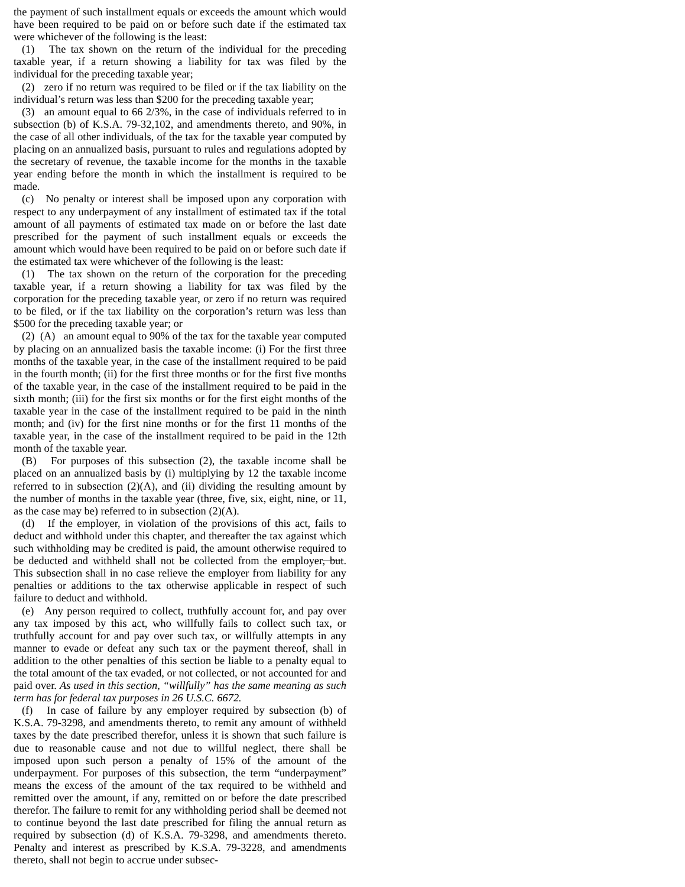the payment of such installment equals or exceeds the amount which would have been required to be paid on or before such date if the estimated tax were whichever of the following is the least:
(1) The tax shown on the return of the individual for the preceding taxable year, if a return showing a liability for tax was filed by the individual for the preceding taxable year;
(2) zero if no return was required to be filed or if the tax liability on the individual’s return was less than $200 for the preceding taxable year;
(3) an amount equal to 66 2/3%, in the case of individuals referred to in subsection (b) of K.S.A. 79-32,102, and amendments thereto, and 90%, in the case of all other individuals, of the tax for the taxable year computed by placing on an annualized basis, pursuant to rules and regulations adopted by the secretary of revenue, the taxable income for the months in the taxable year ending before the month in which the installment is required to be made.
(c) No penalty or interest shall be imposed upon any corporation with respect to any underpayment of any installment of estimated tax if the total amount of all payments of estimated tax made on or before the last date prescribed for the payment of such installment equals or exceeds the amount which would have been required to be paid on or before such date if the estimated tax were whichever of the following is the least:
(1) The tax shown on the return of the corporation for the preceding taxable year, if a return showing a liability for tax was filed by the corporation for the preceding taxable year, or zero if no return was required to be filed, or if the tax liability on the corporation’s return was less than $500 for the preceding taxable year; or
(2) (A) an amount equal to 90% of the tax for the taxable year computed by placing on an annualized basis the taxable income: (i) For the first three months of the taxable year, in the case of the installment required to be paid in the fourth month; (ii) for the first three months or for the first five months of the taxable year, in the case of the installment required to be paid in the sixth month; (iii) for the first six months or for the first eight months of the taxable year in the case of the installment required to be paid in the ninth month; and (iv) for the first nine months or for the first 11 months of the taxable year, in the case of the installment required to be paid in the 12th month of the taxable year.
(B) For purposes of this subsection (2), the taxable income shall be placed on an annualized basis by (i) multiplying by 12 the taxable income referred to in subsection (2)(A), and (ii) dividing the resulting amount by the number of months in the taxable year (three, five, six, eight, nine, or 11, as the case may be) referred to in subsection (2)(A).
(d) If the employer, in violation of the provisions of this act, fails to deduct and withhold under this chapter, and thereafter the tax against which such withholding may be credited is paid, the amount otherwise required to be deducted and withheld shall not be collected from the employer, but. This subsection shall in no case relieve the employer from liability for any penalties or additions to the tax otherwise applicable in respect of such failure to deduct and withhold.
(e) Any person required to collect, truthfully account for, and pay over any tax imposed by this act, who willfully fails to collect such tax, or truthfully account for and pay over such tax, or willfully attempts in any manner to evade or defeat any such tax or the payment thereof, shall in addition to the other penalties of this section be liable to a penalty equal to the total amount of the tax evaded, or not collected, or not accounted for and paid over. As used in this section, “willfully” has the same meaning as such term has for federal tax purposes in 26 U.S.C. 6672.
(f) In case of failure by any employer required by subsection (b) of K.S.A. 79-3298, and amendments thereto, to remit any amount of withheld taxes by the date prescribed therefor, unless it is shown that such failure is due to reasonable cause and not due to willful neglect, there shall be imposed upon such person a penalty of 15% of the amount of the underpayment. For purposes of this subsection, the term “underpayment” means the excess of the amount of the tax required to be withheld and remitted over the amount, if any, remitted on or before the date prescribed therefor. The failure to remit for any withholding period shall be deemed not to continue beyond the last date prescribed for filing the annual return as required by subsection (d) of K.S.A. 79-3298, and amendments thereto. Penalty and interest as prescribed by K.S.A. 79-3228, and amendments thereto, shall not begin to accrue under subsec-